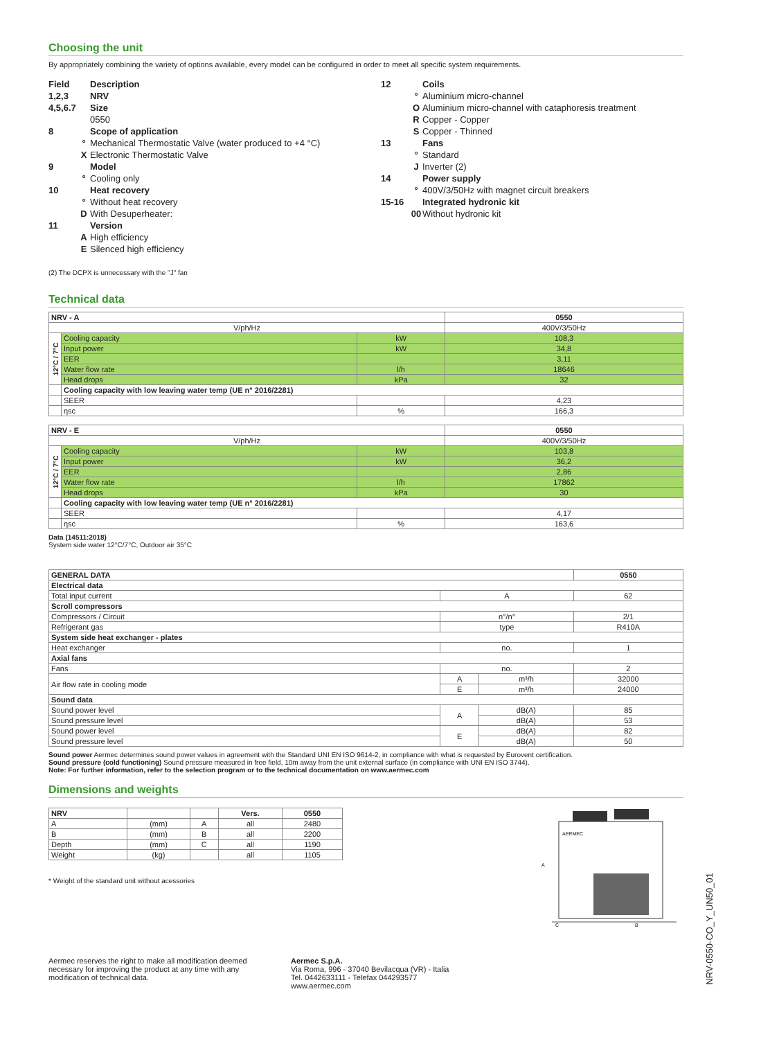Choosing the unit
By appropriately combining the variety of options available, every model can be configured in order to meet all specific system requirements.
Field Description
1,2,3 NRV
4,5,6.7 Size
0550
8 Scope of application
° Mechanical Thermostatic Valve (water produced to +4 °C)
X Electronic Thermostatic Valve
9 Model
° Cooling only
10 Heat recovery
° Without heat recovery
D With Desuperheater:
11 Version
A High efficiency
E Silenced high efficiency
12 Coils
° Aluminium micro-channel
O Aluminium micro-channel with cataphoresis treatment
R Copper - Copper
S Copper - Thinned
13 Fans
° Standard
J Inverter (2)
14 Power supply
° 400V/3/50Hz with magnet circuit breakers
15-16 Integrated hydronic kit
00 Without hydronic kit
(2) The DCPX is unnecessary with the "J" fan
Technical data
| NRV - A | | | 0550 |
| --- | --- | --- | --- |
| V/ph/Hz | | | 400V/3/50Hz |
| 12°C / 7°C | Cooling capacity | kW | 108,3 |
| | Input power | kW | 34,8 |
| | EER | | 3,11 |
| | Water flow rate | l/h | 18646 |
| | Head drops | kPa | 32 |
| | Cooling capacity with low leaving water temp (UE n° 2016/2281) | | |
| | SEER | | 4,23 |
| | ηsc | % | 166,3 |
| NRV - E | | | 0550 |
| --- | --- | --- | --- |
| V/ph/Hz | | | 400V/3/50Hz |
| 12°C / 7°C | Cooling capacity | kW | 103,8 |
| | Input power | kW | 36,2 |
| | EER | | 2,86 |
| | Water flow rate | l/h | 17862 |
| | Head drops | kPa | 30 |
| | Cooling capacity with low leaving water temp (UE n° 2016/2281) | | |
| | SEER | | 4,17 |
| | ηsc | % | 163,6 |
Data (14511:2018)
System side water 12°C/7°C, Outdoor air 35°C
| GENERAL DATA | | | 0550 |
| --- | --- | --- | --- |
| Electrical data | | | |
| Total input current | A | | 62 |
| Scroll compressors | | | |
| Compressors / Circuit | n°/n° | | 2/1 |
| Refrigerant gas | type | | R410A |
| System side heat exchanger - plates | | | |
| Heat exchanger | no. | | 1 |
| Axial fans | | | |
| Fans | no. | | 2 |
| Air flow rate in cooling mode | A | m³/h | 32000 |
| | E | m³/h | 24000 |
| Sound data | | | |
| Sound power level | A | dB(A) | 85 |
| Sound pressure level | | dB(A) | 53 |
| Sound power level | E | dB(A) | 82 |
| Sound pressure level | | dB(A) | 50 |
Sound power Aermec determines sound power values in agreement with the Standard UNI EN ISO 9614-2, in compliance with what is requested by Eurovent certification.
Sound pressure (cold functioning) Sound pressure measured in free field, 10m away from the unit external surface (in compliance with UNI EN ISO 3744).
Note: For further information, refer to the selection program or to the technical documentation on www.aermec.com
Dimensions and weights
| NRV | | | Vers. | 0550 |
| A | (mm) | A | all | 2480 |
| B | (mm) | B | all | 2200 |
| Depth | (mm) | C | all | 1190 |
| Weight | (kg) | | all | 1105 |
* Weight of the standard unit without acessories
AERMEC
A
C
B
Aermec reserves the right to make all modification deemed necessary for improving the product at any time with any modification of technical data.
Aermec S.p.A.
Via Roma, 996 - 37040 Bevilacqua (VR) - Italia
Tel. 0442633111 - Telefax 044293577
www.aermec.com
NRV-0550-CO_Y_UN50_01